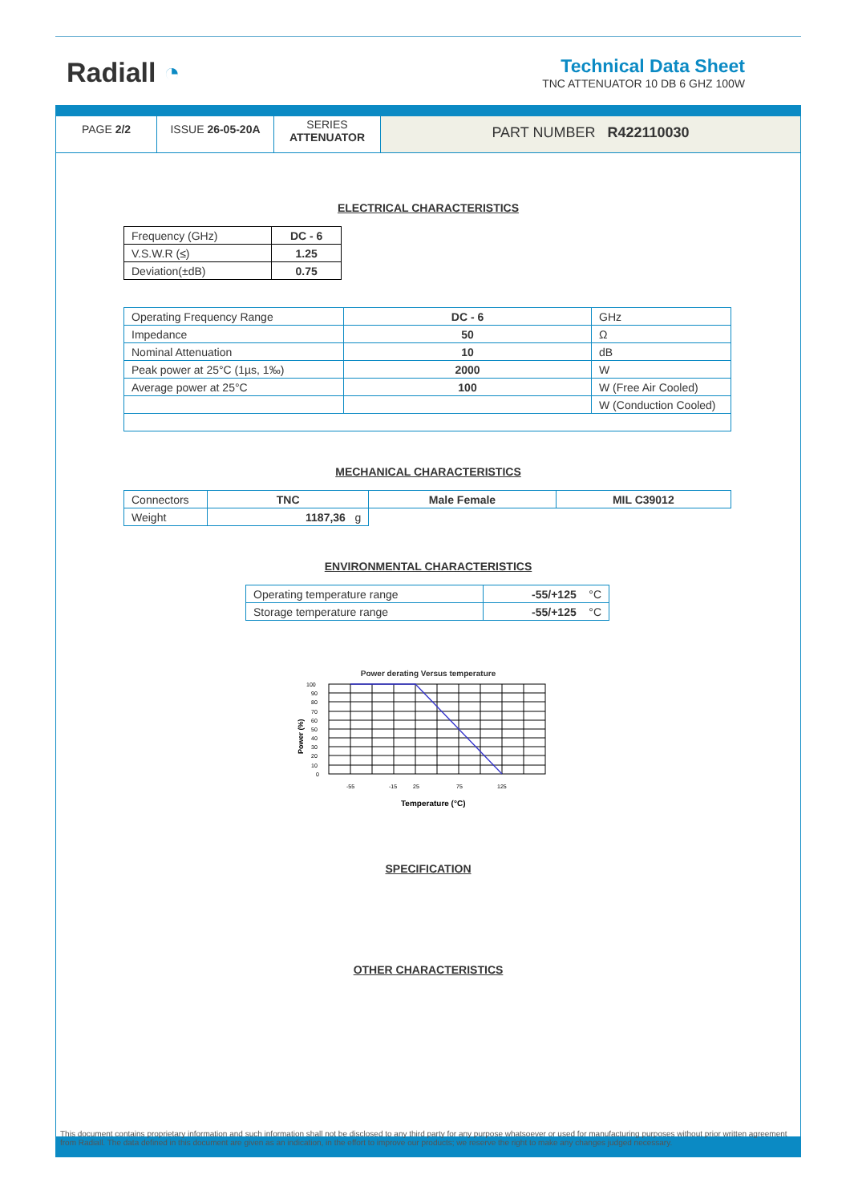Radiall ◔
Technical Data Sheet
TNC ATTENUATOR 10 DB 6 GHZ 100W
PAGE 2/2 ISSUE 26-05-20A
SERIES
ATTENUATOR
PART NUMBER R422110030
ELECTRICAL CHARACTERISTICS
| Frequency (GHz) | DC - 6 |
| V.S.W.R (≤) | 1.25 |
| Deviation(±dB) | 0.75 |
| Operating Frequency Range | DC - 6 | GHz |
| Impedance | 50 | Ω |
| Nominal Attenuation | 10 | dB |
| Peak power at 25°C (1µs, 1‰) | 2000 | W |
| Average power at 25°C | 100 | W (Free Air Cooled) |
| | | W (Conduction Cooled) |
MECHANICAL CHARACTERISTICS
| Connectors | TNC | Male Female | MIL C39012 |
| Weight | 1187,36 g | | |
ENVIRONMENTAL CHARACTERISTICS
| Operating temperature range | -55/+125 °C |
| Storage temperature range | -55/+125 °C |
Power derating Versus temperature
100
90
80
70
60
50
40
30
20
10
0
-55
-15
25
75
125
Power (%)
Temperature (°C)
SPECIFICATION
OTHER CHARACTERISTICS
This document contains proprietary information and such information shall not be disclosed to any third party for any purpose whatsoever or used for manufacturing purposes without prior written agreement from Radiall. The data defined in this document are given as an indication, in the effort to improve our products; we reserve the right to make any changes judged necessary.